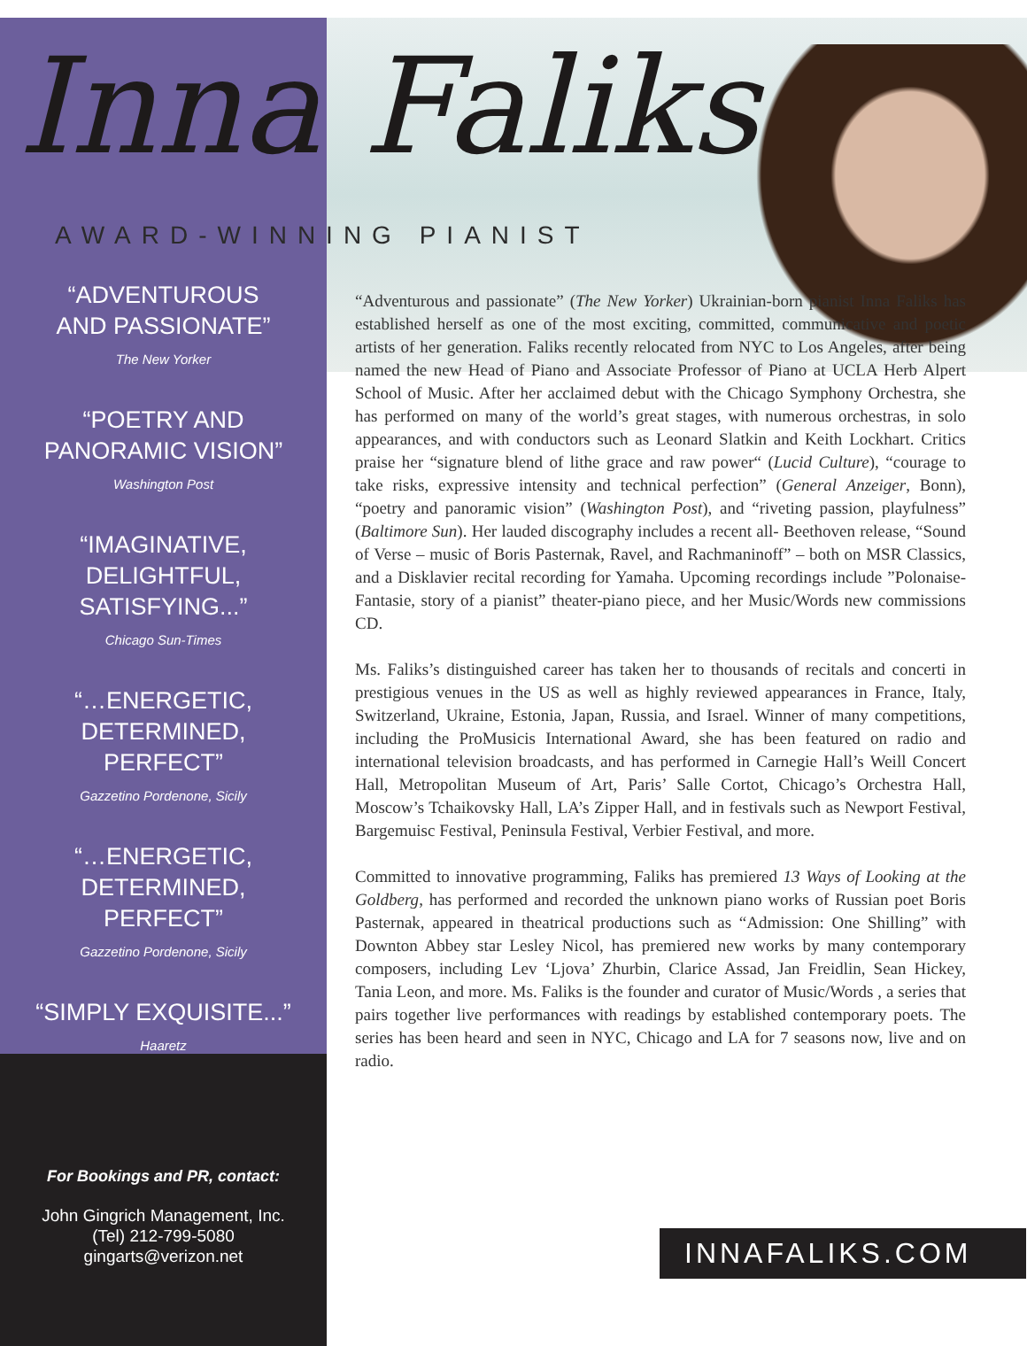Inna Faliks
AWARD-WINNING PIANIST
“ADVENTUROUS
AND PASSIONATE”
The New Yorker
“POETRY AND
PANORAMIC VISION”
Washington Post
“IMAGINATIVE,
DELIGHTFUL,
SATISFYING...”
Chicago Sun-Times
“…ENERGETIC,
DETERMINED,
PERFECT”
Gazzetino Pordenone, Sicily
“…ENERGETIC,
DETERMINED,
PERFECT”
Gazzetino Pordenone, Sicily
“SIMPLY EXQUISITE...”
Haaretz
For Bookings and PR, contact:
John Gingrich Management, Inc.
(Tel) 212-799-5080
gingarts@verizon.net
“Adventurous and passionate” (The New Yorker) Ukrainian-born pianist Inna Faliks has established herself as one of the most exciting, committed, communicative and poetic artists of her generation. Faliks recently relocated from NYC to Los Angeles, after being named the new Head of Piano and Associate Professor of Piano at UCLA Herb Alpert School of Music. After her acclaimed debut with the Chicago Symphony Orchestra, she has performed on many of the world’s great stages, with numerous orchestras, in solo appearances, and with conductors such as Leonard Slatkin and Keith Lockhart. Critics praise her “signature blend of lithe grace and raw power“ (Lucid Culture), “courage to take risks, expressive intensity and technical perfection” (General Anzeiger, Bonn), “poetry and panoramic vision” (Washington Post), and “riveting passion, playfulness” (Baltimore Sun). Her lauded discography includes a recent all- Beethoven release, “Sound of Verse – music of Boris Pasternak, Ravel, and Rachmaninoff” – both on MSR Classics, and a Disklavier recital recording for Yamaha. Upcoming recordings include ”Polonaise-Fantasie, story of a pianist” theater-piano piece, and her Music/Words new commissions CD.
Ms. Faliks’s distinguished career has taken her to thousands of recitals and concerti in prestigious venues in the US as well as highly reviewed appearances in France, Italy, Switzerland, Ukraine, Estonia, Japan, Russia, and Israel. Winner of many competitions, including the ProMusicis International Award, she has been featured on radio and international television broadcasts, and has performed in Carnegie Hall’s Weill Concert Hall, Metropolitan Museum of Art, Paris’ Salle Cortot, Chicago’s Orchestra Hall, Moscow’s Tchaikovsky Hall, LA’s Zipper Hall, and in festivals such as Newport Festival, Bargemuisc Festival, Peninsula Festival, Verbier Festival, and more.
Committed to innovative programming, Faliks has premiered 13 Ways of Looking at the Goldberg, has performed and recorded the unknown piano works of Russian poet Boris Pasternak, appeared in theatrical productions such as “Admission: One Shilling” with Downton Abbey star Lesley Nicol, has premiered new works by many contemporary composers, including Lev ‘Ljova’ Zhurbin, Clarice Assad, Jan Freidlin, Sean Hickey, Tania Leon, and more. Ms. Faliks is the founder and curator of Music/Words , a series that pairs together live performances with readings by established contemporary poets. The series has been heard and seen in NYC, Chicago and LA for 7 seasons now, live and on radio.
INNAFALIKS.COM